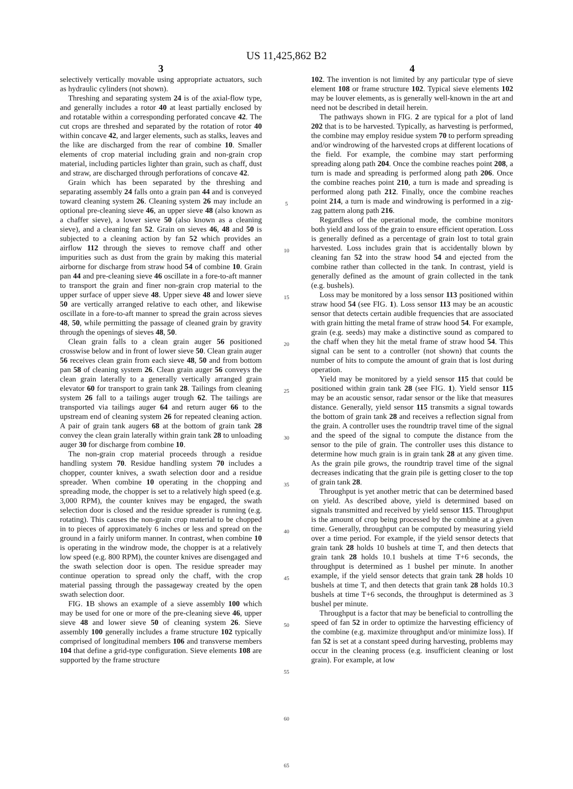US 11,425,862 B2
3
selectively vertically movable using appropriate actuators, such as hydraulic cylinders (not shown).
Threshing and separating system 24 is of the axial-flow type, and generally includes a rotor 40 at least partially enclosed by and rotatable within a corresponding perforated concave 42. The cut crops are threshed and separated by the rotation of rotor 40 within concave 42, and larger elements, such as stalks, leaves and the like are discharged from the rear of combine 10. Smaller elements of crop material including grain and non-grain crop material, including particles lighter than grain, such as chaff, dust and straw, are discharged through perforations of concave 42.
Grain which has been separated by the threshing and separating assembly 24 falls onto a grain pan 44 and is conveyed toward cleaning system 26. Cleaning system 26 may include an optional pre-cleaning sieve 46, an upper sieve 48 (also known as a chaffer sieve), a lower sieve 50 (also known as a cleaning sieve), and a cleaning fan 52. Grain on sieves 46, 48 and 50 is subjected to a cleaning action by fan 52 which provides an airflow 112 through the sieves to remove chaff and other impurities such as dust from the grain by making this material airborne for discharge from straw hood 54 of combine 10. Grain pan 44 and pre-cleaning sieve 46 oscillate in a fore-to-aft manner to transport the grain and finer non-grain crop material to the upper surface of upper sieve 48. Upper sieve 48 and lower sieve 50 are vertically arranged relative to each other, and likewise oscillate in a fore-to-aft manner to spread the grain across sieves 48, 50, while permitting the passage of cleaned grain by gravity through the openings of sieves 48, 50.
Clean grain falls to a clean grain auger 56 positioned crosswise below and in front of lower sieve 50. Clean grain auger 56 receives clean grain from each sieve 48, 50 and from bottom pan 58 of cleaning system 26. Clean grain auger 56 conveys the clean grain laterally to a generally vertically arranged grain elevator 60 for transport to grain tank 28. Tailings from cleaning system 26 fall to a tailings auger trough 62. The tailings are transported via tailings auger 64 and return auger 66 to the upstream end of cleaning system 26 for repeated cleaning action. A pair of grain tank augers 68 at the bottom of grain tank 28 convey the clean grain laterally within grain tank 28 to unloading auger 30 for discharge from combine 10.
The non-grain crop material proceeds through a residue handling system 70. Residue handling system 70 includes a chopper, counter knives, a swath selection door and a residue spreader. When combine 10 operating in the chopping and spreading mode, the chopper is set to a relatively high speed (e.g. 3,000 RPM), the counter knives may be engaged, the swath selection door is closed and the residue spreader is running (e.g. rotating). This causes the non-grain crop material to be chopped in to pieces of approximately 6 inches or less and spread on the ground in a fairly uniform manner. In contrast, when combine 10 is operating in the windrow mode, the chopper is at a relatively low speed (e.g. 800 RPM), the counter knives are disengaged and the swath selection door is open. The residue spreader may continue operation to spread only the chaff, with the crop material passing through the passageway created by the open swath selection door.
FIG. 1 B shows an example of a sieve assembly 100 which may be used for one or more of the pre-cleaning sieve 46, upper sieve 48 and lower sieve 50 of cleaning system 26. Sieve assembly 100 generally includes a frame structure 102 typically comprised of longitudinal members 106 and transverse members 104 that define a grid-type configuration. Sieve elements 108 are supported by the frame structure
5
10
15
20
25
30
35
40
45
50
55
60
65
4
102. The invention is not limited by any particular type of sieve element 108 or frame structure 102. Typical sieve elements 102 may be louver elements, as is generally well-known in the art and need not be described in detail herein.
The pathways shown in FIG. 2 are typical for a plot of land 202 that is to be harvested. Typically, as harvesting is performed, the combine may employ residue system 70 to perform spreading and/or windrowing of the harvested crops at different locations of the field. For example, the combine may start performing spreading along path 204. Once the combine reaches point 208, a turn is made and spreading is performed along path 206. Once the combine reaches point 210, a turn is made and spreading is performed along path 212. Finally, once the combine reaches point 214, a turn is made and windrowing is performed in a zig-zag pattern along path 216.
Regardless of the operational mode, the combine monitors both yield and loss of the grain to ensure efficient operation. Loss is generally defined as a percentage of grain lost to total grain harvested. Loss includes grain that is accidentally blown by cleaning fan 52 into the straw hood 54 and ejected from the combine rather than collected in the tank. In contrast, yield is generally defined as the amount of grain collected in the tank (e.g. bushels).
Loss may be monitored by a loss sensor 113 positioned within straw hood 54 (see FIG. 1). Loss sensor 113 may be an acoustic sensor that detects certain audible frequencies that are associated with grain hitting the metal frame of straw hood 54. For example, grain (e.g. seeds) may make a distinctive sound as compared to the chaff when they hit the metal frame of straw hood 54. This signal can be sent to a controller (not shown) that counts the number of hits to compute the amount of grain that is lost during operation.
Yield may be monitored by a yield sensor 115 that could be positioned within grain tank 28 (see FIG. 1). Yield sensor 115 may be an acoustic sensor, radar sensor or the like that measures distance. Generally, yield sensor 115 transmits a signal towards the bottom of grain tank 28 and receives a reflection signal from the grain. A controller uses the roundtrip travel time of the signal and the speed of the signal to compute the distance from the sensor to the pile of grain. The controller uses this distance to determine how much grain is in grain tank 28 at any given time. As the grain pile grows, the roundtrip travel time of the signal decreases indicating that the grain pile is getting closer to the top of grain tank 28.
Throughput is yet another metric that can be determined based on yield. As described above, yield is determined based on signals transmitted and received by yield sensor 115. Throughput is the amount of crop being processed by the combine at a given time. Generally, throughput can be computed by measuring yield over a time period. For example, if the yield sensor detects that grain tank 28 holds 10 bushels at time T, and then detects that grain tank 28 holds 10.1 bushels at time T+6 seconds, the throughput is determined as 1 bushel per minute. In another example, if the yield sensor detects that grain tank 28 holds 10 bushels at time T, and then detects that grain tank 28 holds 10.3 bushels at time T+6 seconds, the throughput is determined as 3 bushel per minute.
Throughput is a factor that may be beneficial to controlling the speed of fan 52 in order to optimize the harvesting efficiency of the combine (e.g. maximize throughput and/or minimize loss). If fan 52 is set at a constant speed during harvesting, problems may occur in the cleaning process (e.g. insufficient cleaning or lost grain). For example, at low